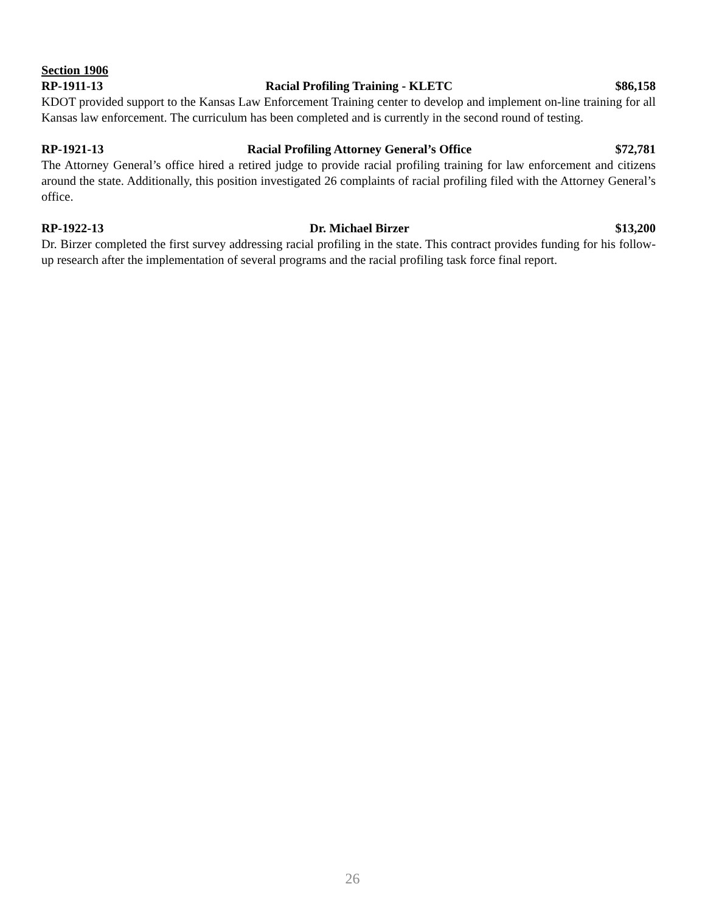Section 1906
RP-1911-13 Racial Profiling Training - KLETC $86,158
KDOT provided support to the Kansas Law Enforcement Training center to develop and implement on-line training for all Kansas law enforcement. The curriculum has been completed and is currently in the second round of testing.
RP-1921-13 Racial Profiling Attorney General’s Office $72,781
The Attorney General’s office hired a retired judge to provide racial profiling training for law enforcement and citizens around the state. Additionally, this position investigated 26 complaints of racial profiling filed with the Attorney General’s office.
RP-1922-13 Dr. Michael Birzer $13,200
Dr. Birzer completed the first survey addressing racial profiling in the state. This contract provides funding for his follow-up research after the implementation of several programs and the racial profiling task force final report.
26